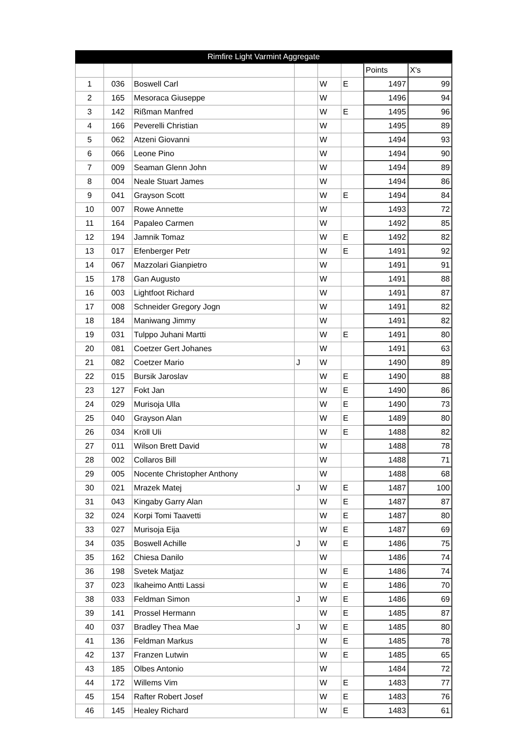| Rimfire Light Varmint Aggregate | | | | | | | |
| --- | --- | --- | --- | --- | --- | --- | --- |
| | | | | | | Points | X's |
| 1 | 036 | Boswell Carl | | W | E | 1497 | 99 |
| 2 | 165 | Mesoraca Giuseppe | | W | | 1496 | 94 |
| 3 | 142 | Rißman Manfred | | W | E | 1495 | 96 |
| 4 | 166 | Peverelli Christian | | W | | 1495 | 89 |
| 5 | 062 | Atzeni Giovanni | | W | | 1494 | 93 |
| 6 | 066 | Leone Pino | | W | | 1494 | 90 |
| 7 | 009 | Seaman Glenn John | | W | | 1494 | 89 |
| 8 | 004 | Neale Stuart James | | W | | 1494 | 86 |
| 9 | 041 | Grayson Scott | | W | E | 1494 | 84 |
| 10 | 007 | Rowe Annette | | W | | 1493 | 72 |
| 11 | 164 | Papaleo Carmen | | W | | 1492 | 85 |
| 12 | 194 | Jamnik Tomaz | | W | E | 1492 | 82 |
| 13 | 017 | Efenberger Petr | | W | E | 1491 | 92 |
| 14 | 067 | Mazzolari Gianpietro | | W | | 1491 | 91 |
| 15 | 178 | Gan Augusto | | W | | 1491 | 88 |
| 16 | 003 | Lightfoot Richard | | W | | 1491 | 87 |
| 17 | 008 | Schneider Gregory Jogn | | W | | 1491 | 82 |
| 18 | 184 | Maniwang Jimmy | | W | | 1491 | 82 |
| 19 | 031 | Tulppo Juhani Martti | | W | E | 1491 | 80 |
| 20 | 081 | Coetzer Gert Johanes | | W | | 1491 | 63 |
| 21 | 082 | Coetzer Mario | J | W | | 1490 | 89 |
| 22 | 015 | Bursik Jaroslav | | W | E | 1490 | 88 |
| 23 | 127 | Fokt Jan | | W | E | 1490 | 86 |
| 24 | 029 | Murisoja Ulla | | W | E | 1490 | 73 |
| 25 | 040 | Grayson Alan | | W | E | 1489 | 80 |
| 26 | 034 | Kröll Uli | | W | E | 1488 | 82 |
| 27 | 011 | Wilson Brett David | | W | | 1488 | 78 |
| 28 | 002 | Collaros Bill | | W | | 1488 | 71 |
| 29 | 005 | Nocente Christopher Anthony | | W | | 1488 | 68 |
| 30 | 021 | Mrazek Matej | J | W | E | 1487 | 100 |
| 31 | 043 | Kingaby Garry Alan | | W | E | 1487 | 87 |
| 32 | 024 | Korpi Tomi Taavetti | | W | E | 1487 | 80 |
| 33 | 027 | Murisoja Eija | | W | E | 1487 | 69 |
| 34 | 035 | Boswell Achille | J | W | E | 1486 | 75 |
| 35 | 162 | Chiesa Danilo | | W | | 1486 | 74 |
| 36 | 198 | Svetek Matjaz | | W | E | 1486 | 74 |
| 37 | 023 | Ikaheimo Antti Lassi | | W | E | 1486 | 70 |
| 38 | 033 | Feldman Simon | J | W | E | 1486 | 69 |
| 39 | 141 | Prossel Hermann | | W | E | 1485 | 87 |
| 40 | 037 | Bradley Thea Mae | J | W | E | 1485 | 80 |
| 41 | 136 | Feldman Markus | | W | E | 1485 | 78 |
| 42 | 137 | Franzen Lutwin | | W | E | 1485 | 65 |
| 43 | 185 | Olbes Antonio | | W | | 1484 | 72 |
| 44 | 172 | Willems Vim | | W | E | 1483 | 77 |
| 45 | 154 | Rafter Robert Josef | | W | E | 1483 | 76 |
| 46 | 145 | Healey Richard | | W | E | 1483 | 61 |